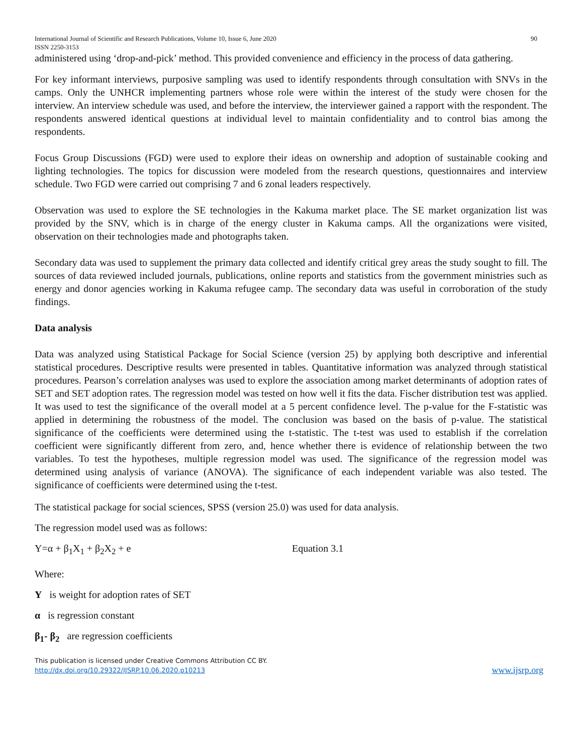International Journal of Scientific and Research Publications, Volume 10, Issue 6, June 2020
ISSN 2250-3153 90
administered using ‘drop-and-pick’ method. This provided convenience and efficiency in the process of data gathering.
For key informant interviews, purposive sampling was used to identify respondents through consultation with SNVs in the camps. Only the UNHCR implementing partners whose role were within the interest of the study were chosen for the interview. An interview schedule was used, and before the interview, the interviewer gained a rapport with the respondent. The respondents answered identical questions at individual level to maintain confidentiality and to control bias among the respondents.
Focus Group Discussions (FGD) were used to explore their ideas on ownership and adoption of sustainable cooking and lighting technologies. The topics for discussion were modeled from the research questions, questionnaires and interview schedule. Two FGD were carried out comprising 7 and 6 zonal leaders respectively.
Observation was used to explore the SE technologies in the Kakuma market place. The SE market organization list was provided by the SNV, which is in charge of the energy cluster in Kakuma camps. All the organizations were visited, observation on their technologies made and photographs taken.
Secondary data was used to supplement the primary data collected and identify critical grey areas the study sought to fill. The sources of data reviewed included journals, publications, online reports and statistics from the government ministries such as energy and donor agencies working in Kakuma refugee camp. The secondary data was useful in corroboration of the study findings.
Data analysis
Data was analyzed using Statistical Package for Social Science (version 25) by applying both descriptive and inferential statistical procedures. Descriptive results were presented in tables. Quantitative information was analyzed through statistical procedures. Pearson’s correlation analyses was used to explore the association among market determinants of adoption rates of SET and SET adoption rates. The regression model was tested on how well it fits the data. Fischer distribution test was applied. It was used to test the significance of the overall model at a 5 percent confidence level. The p-value for the F-statistic was applied in determining the robustness of the model. The conclusion was based on the basis of p-value. The statistical significance of the coefficients were determined using the t-statistic. The t-test was used to establish if the correlation coefficient were significantly different from zero, and, hence whether there is evidence of relationship between the two variables. To test the hypotheses, multiple regression model was used. The significance of the regression model was determined using analysis of variance (ANOVA). The significance of each independent variable was also tested. The significance of coefficients were determined using the t-test.
The statistical package for social sciences, SPSS (version 25.0) was used for data analysis.
The regression model used was as follows:
Y=α + β<sub>1</sub>X<sub>1</sub> + β<sub>2</sub>X<sub>2</sub> + e Equation 3.1
Where:
Y is weight for adoption rates of SET
α is regression constant
β<sub>1</sub>- β<sub>2</sub> are regression coefficients
This publication is licensed under Creative Commons Attribution CC BY.
http://dx.doi.org/10.29322/IJSRP.10.06.2020.p10213 www.ijsrp.org